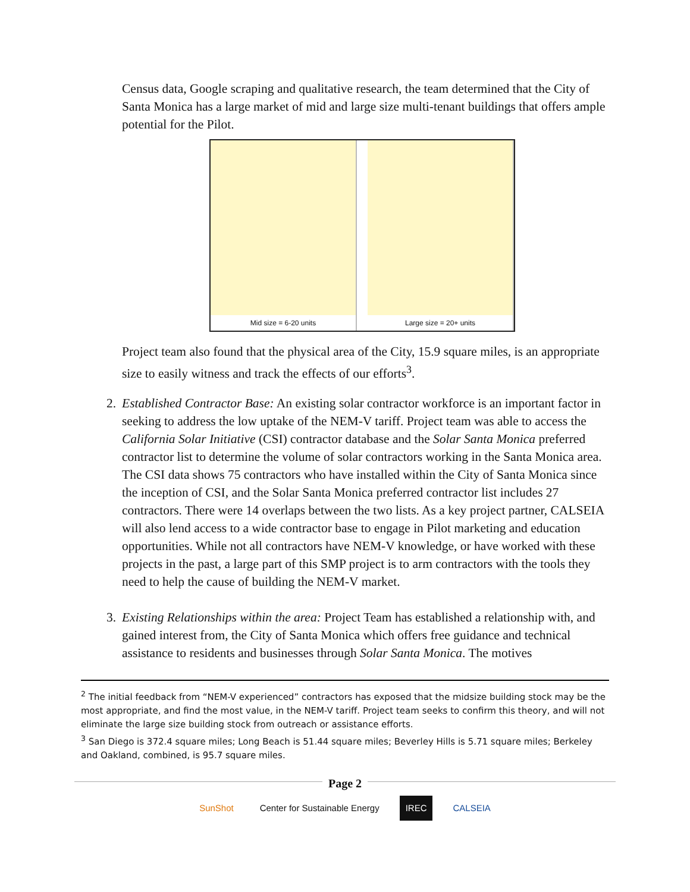Census data, Google scraping and qualitative research, the team determined that the City of Santa Monica has a large market of mid and large size multi-tenant buildings that offers ample potential for the Pilot.
Mid size = 6-20 units Large size = 20+ units
Project team also found that the physical area of the City, 15.9 square miles, is an appropriate size to easily witness and track the effects of our efforts<sup>3</sup>.
2. Established Contractor Base: An existing solar contractor workforce is an important factor in seeking to address the low uptake of the NEM-V tariff. Project team was able to access the California Solar Initiative (CSI) contractor database and the Solar Santa Monica preferred contractor list to determine the volume of solar contractors working in the Santa Monica area. The CSI data shows 75 contractors who have installed within the City of Santa Monica since the inception of CSI, and the Solar Santa Monica preferred contractor list includes 27 contractors. There were 14 overlaps between the two lists. As a key project partner, CALSEIA will also lend access to a wide contractor base to engage in Pilot marketing and education opportunities. While not all contractors have NEM-V knowledge, or have worked with these projects in the past, a large part of this SMP project is to arm contractors with the tools they need to help the cause of building the NEM-V market.
3. Existing Relationships within the area: Project Team has established a relationship with, and gained interest from, the City of Santa Monica which offers free guidance and technical assistance to residents and businesses through Solar Santa Monica. The motives
<sup>2</sup> The initial feedback from “NEM-V experienced” contractors has exposed that the midsize building stock may be the most appropriate, and find the most value, in the NEM-V tariff. Project team seeks to confirm this theory, and will not eliminate the large size building stock from outreach or assistance efforts.
<sup>3</sup> San Diego is 372.4 square miles; Long Beach is 51.44 square miles; Beverley Hills is 5.71 square miles; Berkeley and Oakland, combined, is 95.7 square miles.
Page 2
SunShot Center for Sustainable Energy IREC CALSEIA